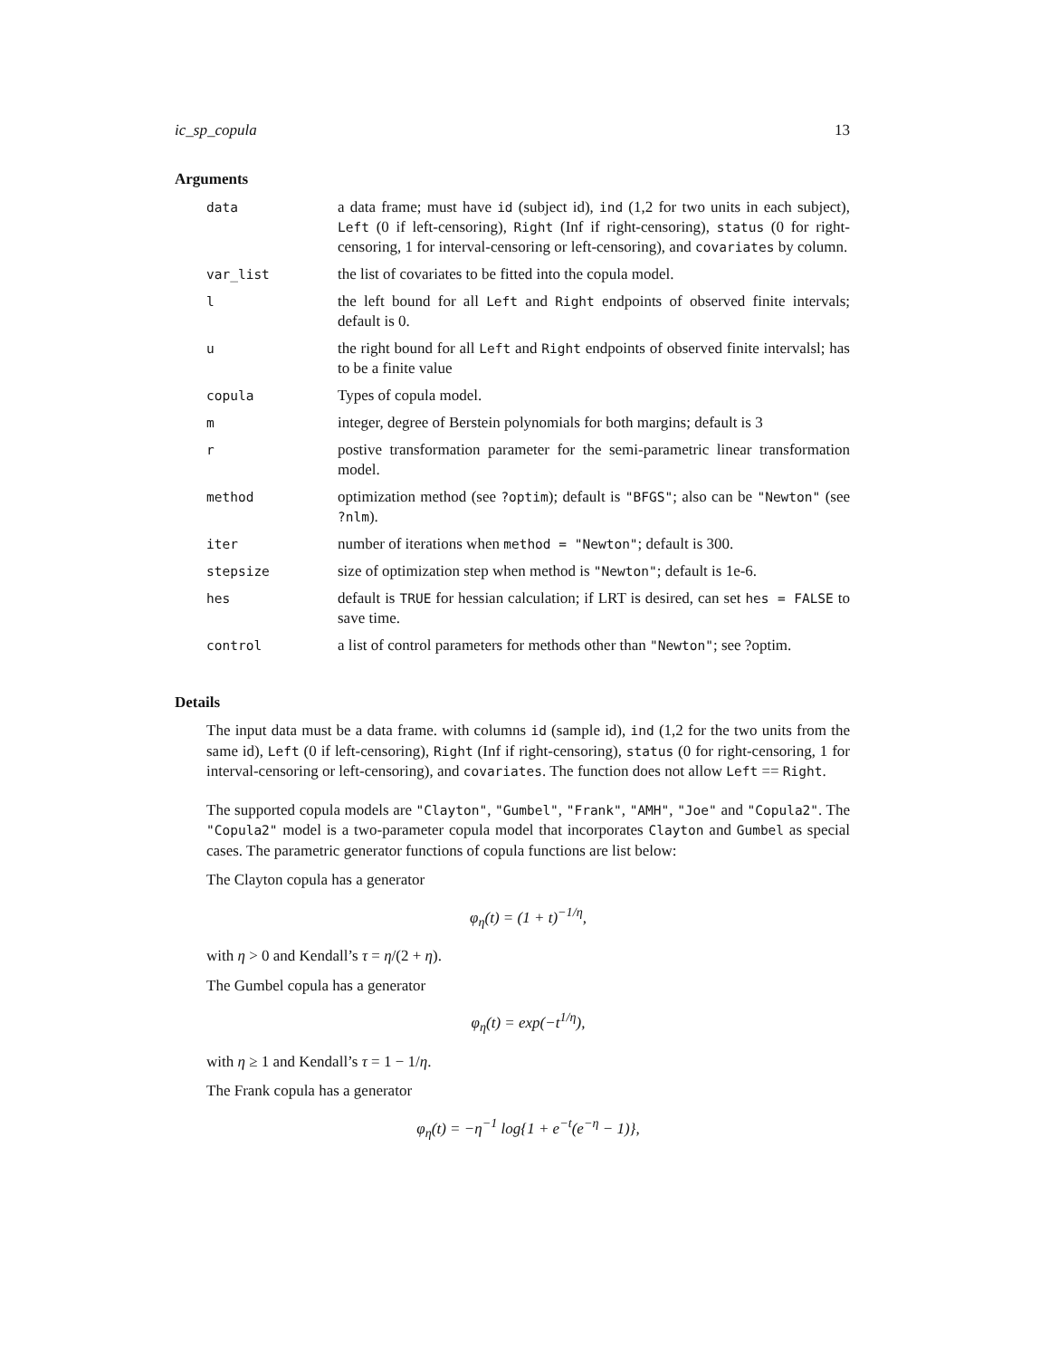ic_sp_copula 13
Arguments
| data | a data frame; must have id (subject id), ind (1,2 for two units in each subject), Left (0 if left-censoring), Right (Inf if right-censoring), status (0 for right-censoring, 1 for interval-censoring or left-censoring), and covariates by column. |
| var_list | the list of covariates to be fitted into the copula model. |
| l | the left bound for all Left and Right endpoints of observed finite intervals; default is 0. |
| u | the right bound for all Left and Right endpoints of observed finite intervalsl; has to be a finite value |
| copula | Types of copula model. |
| m | integer, degree of Berstein polynomials for both margins; default is 3 |
| r | postive transformation parameter for the semi-parametric linear transformation model. |
| method | optimization method (see ?optim ); default is "BFGS" ; also can be "Newton" (see ?nlm ). |
| iter | number of iterations when method = "Newton" ; default is 300. |
| stepsize | size of optimization step when method is "Newton" ; default is 1e-6. |
| hes | default is TRUE for hessian calculation; if LRT is desired, can set hes = FALSE to save time. |
| control | a list of control parameters for methods other than "Newton" ; see ?optim. |
Details
The input data must be a data frame. with columns id (sample id), ind (1,2 for the two units from the same id), Left (0 if left-censoring), Right (Inf if right-censoring), status (0 for right-censoring, 1 for interval-censoring or left-censoring), and covariates. The function does not allow Left == Right.
The supported copula models are "Clayton", "Gumbel", "Frank", "AMH", "Joe" and "Copula2". The "Copula2" model is a two-parameter copula model that incorporates Clayton and Gumbel as special cases. The parametric generator functions of copula functions are list below:
The Clayton copula has a generator
φ<sub>η</sub>(t) = (1 + t)<sup>−1/η</sup>,
with η > 0 and Kendall’s τ = η/(2 + η).
The Gumbel copula has a generator
φ<sub>η</sub>(t) = exp(−t<sup>1/η</sup>),
with η ≥ 1 and Kendall’s τ = 1 − 1/η.
The Frank copula has a generator
φ<sub>η</sub>(t) = −η<sup>−1</sup> log{1 + e<sup>−t</sup>(e<sup>−η</sup> − 1)},